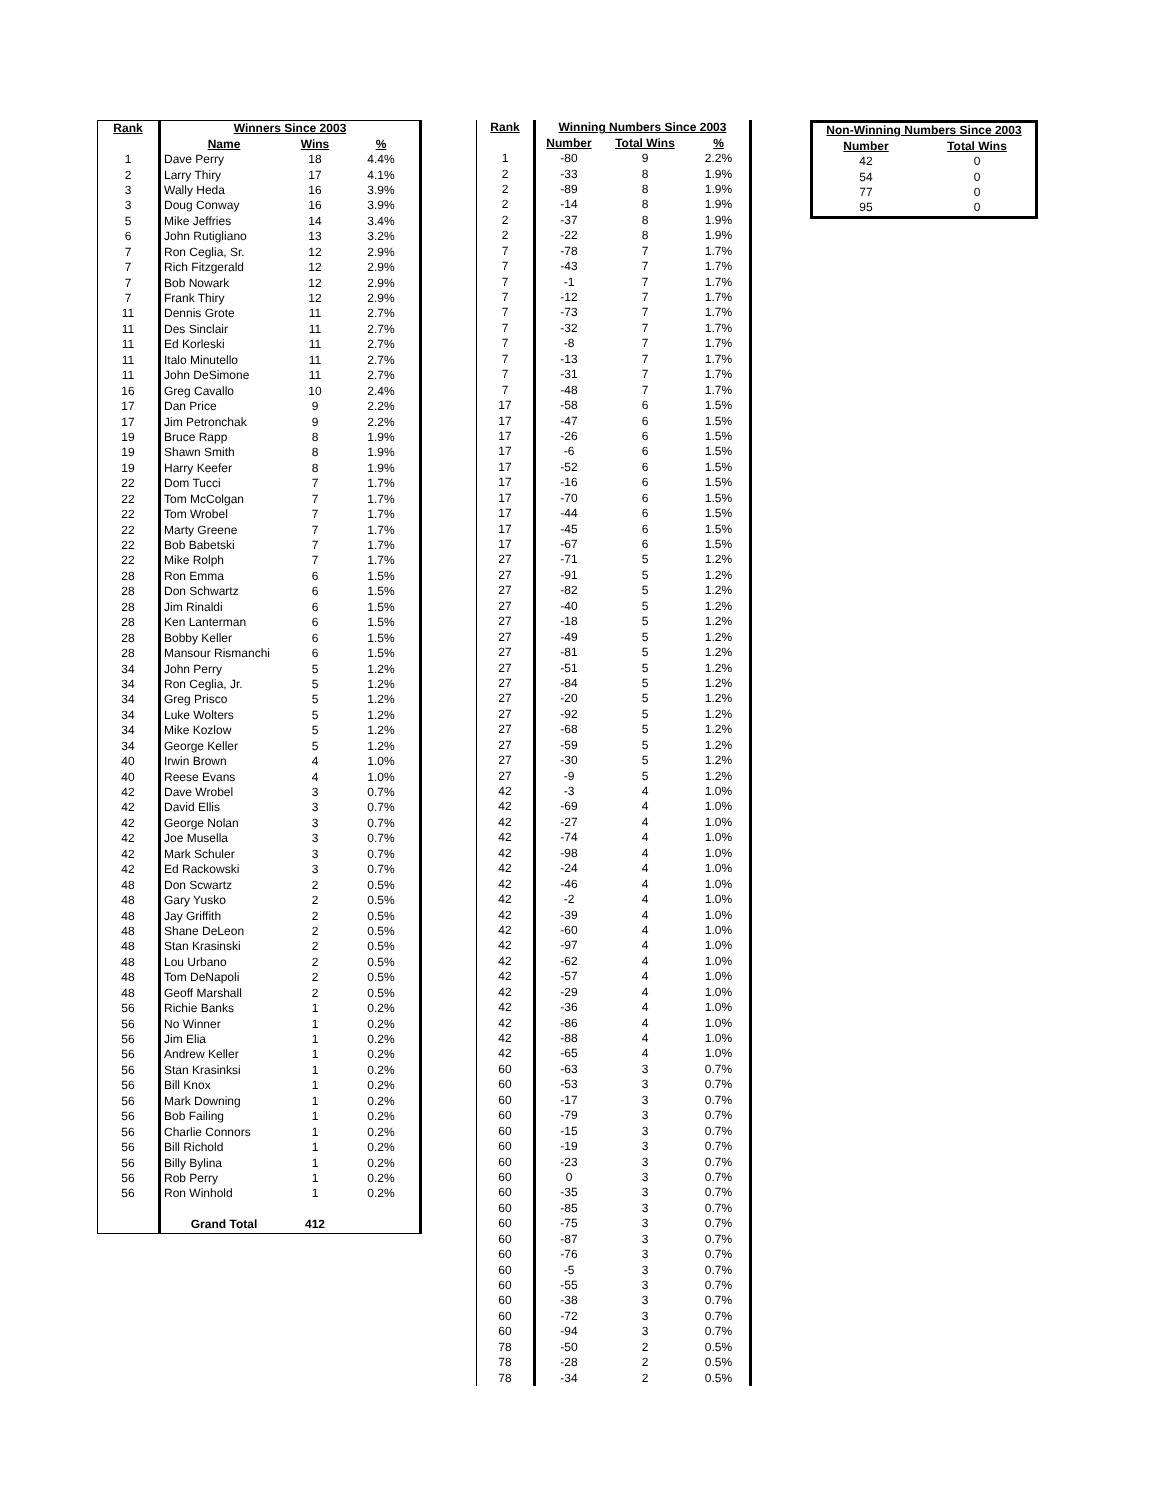| Rank | Winners Since 2003 | | |
| --- | --- | --- | --- |
| | Name | Wins | % |
| 1 | Dave Perry | 18 | 4.4% |
| 2 | Larry Thiry | 17 | 4.1% |
| 3 | Wally Heda | 16 | 3.9% |
| 3 | Doug Conway | 16 | 3.9% |
| 5 | Mike Jeffries | 14 | 3.4% |
| 6 | John Rutigliano | 13 | 3.2% |
| 7 | Ron Ceglia, Sr. | 12 | 2.9% |
| 7 | Rich Fitzgerald | 12 | 2.9% |
| 7 | Bob Nowark | 12 | 2.9% |
| 7 | Frank Thiry | 12 | 2.9% |
| 11 | Dennis Grote | 11 | 2.7% |
| 11 | Des Sinclair | 11 | 2.7% |
| 11 | Ed Korleski | 11 | 2.7% |
| 11 | Italo Minutello | 11 | 2.7% |
| 11 | John DeSimone | 11 | 2.7% |
| 16 | Greg Cavallo | 10 | 2.4% |
| 17 | Dan Price | 9 | 2.2% |
| 17 | Jim Petronchak | 9 | 2.2% |
| 19 | Bruce Rapp | 8 | 1.9% |
| 19 | Shawn Smith | 8 | 1.9% |
| 19 | Harry Keefer | 8 | 1.9% |
| 22 | Dom Tucci | 7 | 1.7% |
| 22 | Tom McColgan | 7 | 1.7% |
| 22 | Tom Wrobel | 7 | 1.7% |
| 22 | Marty Greene | 7 | 1.7% |
| 22 | Bob Babetski | 7 | 1.7% |
| 22 | Mike Rolph | 7 | 1.7% |
| 28 | Ron Emma | 6 | 1.5% |
| 28 | Don Schwartz | 6 | 1.5% |
| 28 | Jim Rinaldi | 6 | 1.5% |
| 28 | Ken Lanterman | 6 | 1.5% |
| 28 | Bobby Keller | 6 | 1.5% |
| 28 | Mansour Rismanchi | 6 | 1.5% |
| 34 | John Perry | 5 | 1.2% |
| 34 | Ron Ceglia, Jr. | 5 | 1.2% |
| 34 | Greg Prisco | 5 | 1.2% |
| 34 | Luke Wolters | 5 | 1.2% |
| 34 | Mike Kozlow | 5 | 1.2% |
| 34 | George Keller | 5 | 1.2% |
| 40 | Irwin Brown | 4 | 1.0% |
| 40 | Reese Evans | 4 | 1.0% |
| 42 | Dave Wrobel | 3 | 0.7% |
| 42 | David Ellis | 3 | 0.7% |
| 42 | George Nolan | 3 | 0.7% |
| 42 | Joe Musella | 3 | 0.7% |
| 42 | Mark Schuler | 3 | 0.7% |
| 42 | Ed Rackowski | 3 | 0.7% |
| 48 | Don Scwartz | 2 | 0.5% |
| 48 | Gary Yusko | 2 | 0.5% |
| 48 | Jay Griffith | 2 | 0.5% |
| 48 | Shane DeLeon | 2 | 0.5% |
| 48 | Stan Krasinski | 2 | 0.5% |
| 48 | Lou Urbano | 2 | 0.5% |
| 48 | Tom DeNapoli | 2 | 0.5% |
| 48 | Geoff Marshall | 2 | 0.5% |
| 56 | Richie Banks | 1 | 0.2% |
| 56 | No Winner | 1 | 0.2% |
| 56 | Jim Elia | 1 | 0.2% |
| 56 | Andrew Keller | 1 | 0.2% |
| 56 | Stan Krasinksi | 1 | 0.2% |
| 56 | Bill Knox | 1 | 0.2% |
| 56 | Mark Downing | 1 | 0.2% |
| 56 | Bob Failing | 1 | 0.2% |
| 56 | Charlie Connors | 1 | 0.2% |
| 56 | Bill Richold | 1 | 0.2% |
| 56 | Billy Bylina | 1 | 0.2% |
| 56 | Rob Perry | 1 | 0.2% |
| 56 | Ron Winhold | 1 | 0.2% |
| | Grand Total | 412 | |
| Rank | Winning Numbers Since 2003 | | |
| --- | --- | --- | --- |
| | Number | Total Wins | % |
| 1 | -80 | 9 | 2.2% |
| 2 | -33 | 8 | 1.9% |
| 2 | -89 | 8 | 1.9% |
| 2 | -14 | 8 | 1.9% |
| 2 | -37 | 8 | 1.9% |
| 2 | -22 | 8 | 1.9% |
| 7 | -78 | 7 | 1.7% |
| 7 | -43 | 7 | 1.7% |
| 7 | -1 | 7 | 1.7% |
| 7 | -12 | 7 | 1.7% |
| 7 | -73 | 7 | 1.7% |
| 7 | -32 | 7 | 1.7% |
| 7 | -8 | 7 | 1.7% |
| 7 | -13 | 7 | 1.7% |
| 7 | -31 | 7 | 1.7% |
| 7 | -48 | 7 | 1.7% |
| 17 | -58 | 6 | 1.5% |
| 17 | -47 | 6 | 1.5% |
| 17 | -26 | 6 | 1.5% |
| 17 | -6 | 6 | 1.5% |
| 17 | -52 | 6 | 1.5% |
| 17 | -16 | 6 | 1.5% |
| 17 | -70 | 6 | 1.5% |
| 17 | -44 | 6 | 1.5% |
| 17 | -45 | 6 | 1.5% |
| 17 | -67 | 6 | 1.5% |
| 27 | -71 | 5 | 1.2% |
| 27 | -91 | 5 | 1.2% |
| 27 | -82 | 5 | 1.2% |
| 27 | -40 | 5 | 1.2% |
| 27 | -18 | 5 | 1.2% |
| 27 | -49 | 5 | 1.2% |
| 27 | -81 | 5 | 1.2% |
| 27 | -51 | 5 | 1.2% |
| 27 | -84 | 5 | 1.2% |
| 27 | -20 | 5 | 1.2% |
| 27 | -92 | 5 | 1.2% |
| 27 | -68 | 5 | 1.2% |
| 27 | -59 | 5 | 1.2% |
| 27 | -30 | 5 | 1.2% |
| 27 | -9 | 5 | 1.2% |
| 42 | -3 | 4 | 1.0% |
| 42 | -69 | 4 | 1.0% |
| 42 | -27 | 4 | 1.0% |
| 42 | -74 | 4 | 1.0% |
| 42 | -98 | 4 | 1.0% |
| 42 | -24 | 4 | 1.0% |
| 42 | -46 | 4 | 1.0% |
| 42 | -2 | 4 | 1.0% |
| 42 | -39 | 4 | 1.0% |
| 42 | -60 | 4 | 1.0% |
| 42 | -97 | 4 | 1.0% |
| 42 | -62 | 4 | 1.0% |
| 42 | -57 | 4 | 1.0% |
| 42 | -29 | 4 | 1.0% |
| 42 | -36 | 4 | 1.0% |
| 42 | -86 | 4 | 1.0% |
| 42 | -88 | 4 | 1.0% |
| 42 | -65 | 4 | 1.0% |
| 60 | -63 | 3 | 0.7% |
| 60 | -53 | 3 | 0.7% |
| 60 | -17 | 3 | 0.7% |
| 60 | -79 | 3 | 0.7% |
| 60 | -15 | 3 | 0.7% |
| 60 | -19 | 3 | 0.7% |
| 60 | -23 | 3 | 0.7% |
| 60 | 0 | 3 | 0.7% |
| 60 | -35 | 3 | 0.7% |
| 60 | -85 | 3 | 0.7% |
| 60 | -75 | 3 | 0.7% |
| 60 | -87 | 3 | 0.7% |
| 60 | -76 | 3 | 0.7% |
| 60 | -5 | 3 | 0.7% |
| 60 | -55 | 3 | 0.7% |
| 60 | -38 | 3 | 0.7% |
| 60 | -72 | 3 | 0.7% |
| 60 | -94 | 3 | 0.7% |
| 78 | -50 | 2 | 0.5% |
| 78 | -28 | 2 | 0.5% |
| 78 | -34 | 2 | 0.5% |
| Non-Winning Numbers Since 2003 | |
| --- | --- |
| Number | Total Wins |
| 42 | 0 |
| 54 | 0 |
| 77 | 0 |
| 95 | 0 |